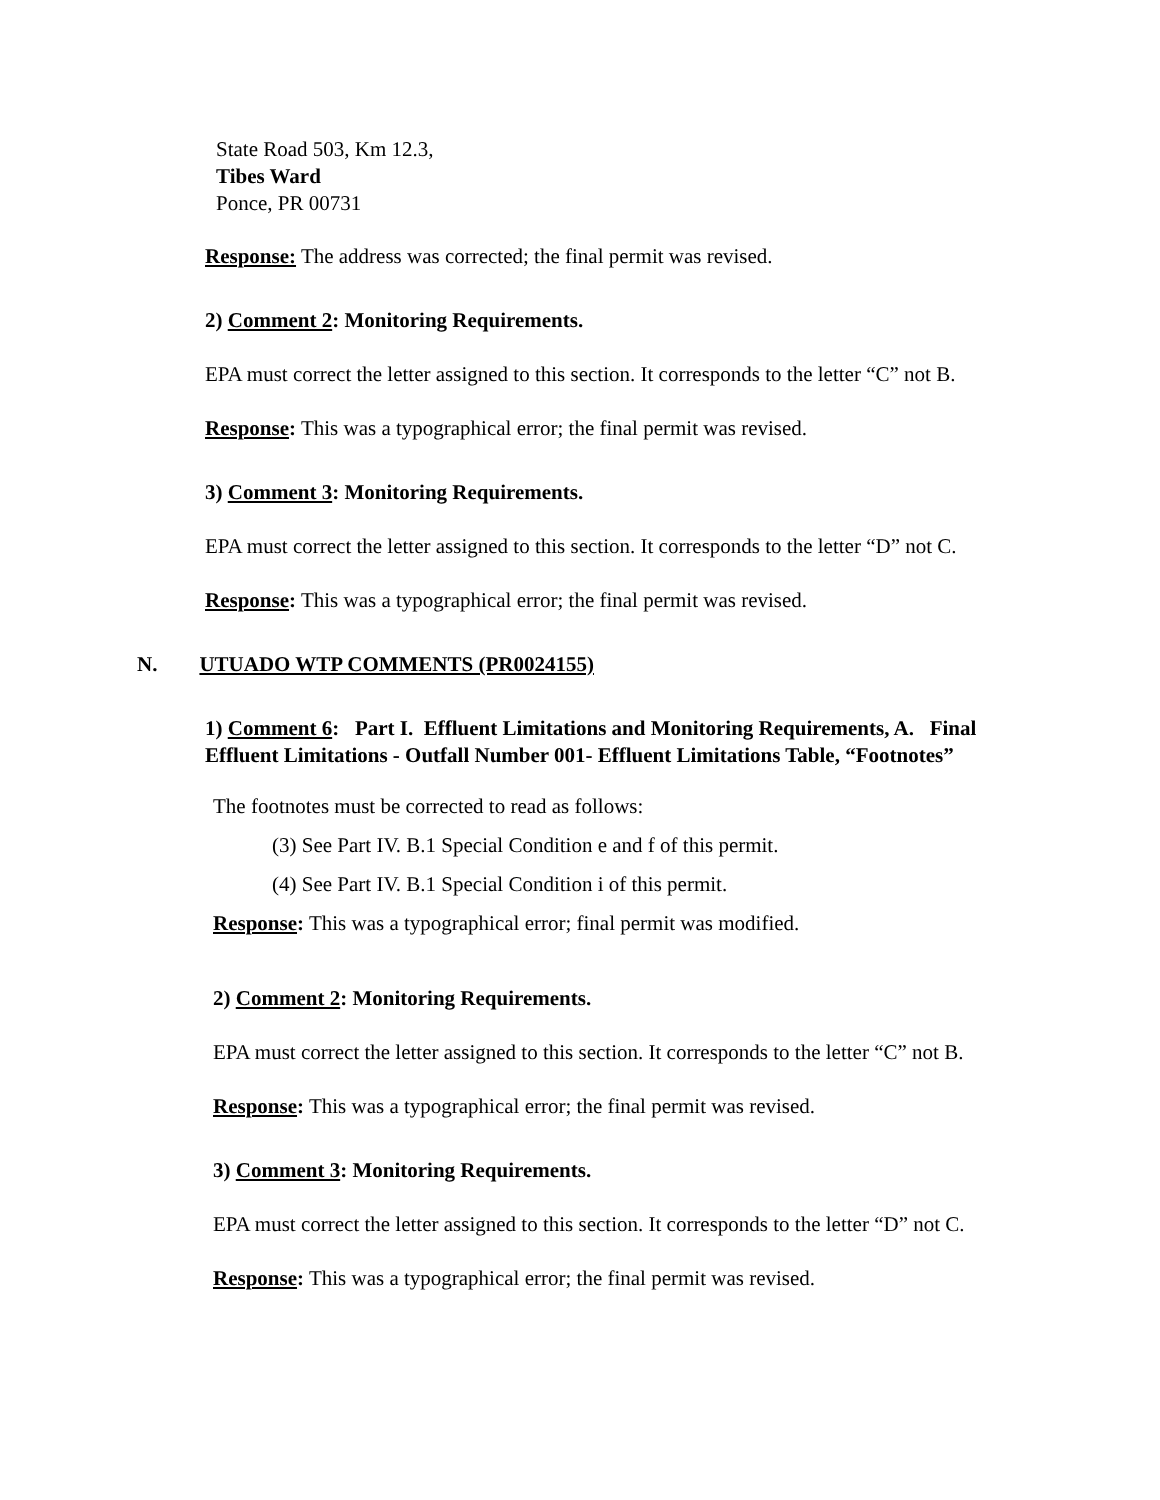State Road 503, Km 12.3,
Tibes Ward
Ponce, PR 00731
Response: The address was corrected; the final permit was revised.
2) Comment 2: Monitoring Requirements.
EPA must correct the letter assigned to this section. It corresponds to the letter “C” not B.
Response: This was a typographical error; the final permit was revised.
3) Comment 3: Monitoring Requirements.
EPA must correct the letter assigned to this section. It corresponds to the letter “D” not C.
Response: This was a typographical error; the final permit was revised.
N. UTUADO WTP COMMENTS (PR0024155)
1) Comment 6: Part I. Effluent Limitations and Monitoring Requirements, A. Final Effluent Limitations - Outfall Number 001- Effluent Limitations Table, “Footnotes”
The footnotes must be corrected to read as follows:
(3) See Part IV. B.1 Special Condition e and f of this permit.
(4) See Part IV. B.1 Special Condition i of this permit.
Response: This was a typographical error; final permit was modified.
2) Comment 2: Monitoring Requirements.
EPA must correct the letter assigned to this section. It corresponds to the letter “C” not B.
Response: This was a typographical error; the final permit was revised.
3) Comment 3: Monitoring Requirements.
EPA must correct the letter assigned to this section. It corresponds to the letter “D” not C.
Response: This was a typographical error; the final permit was revised.